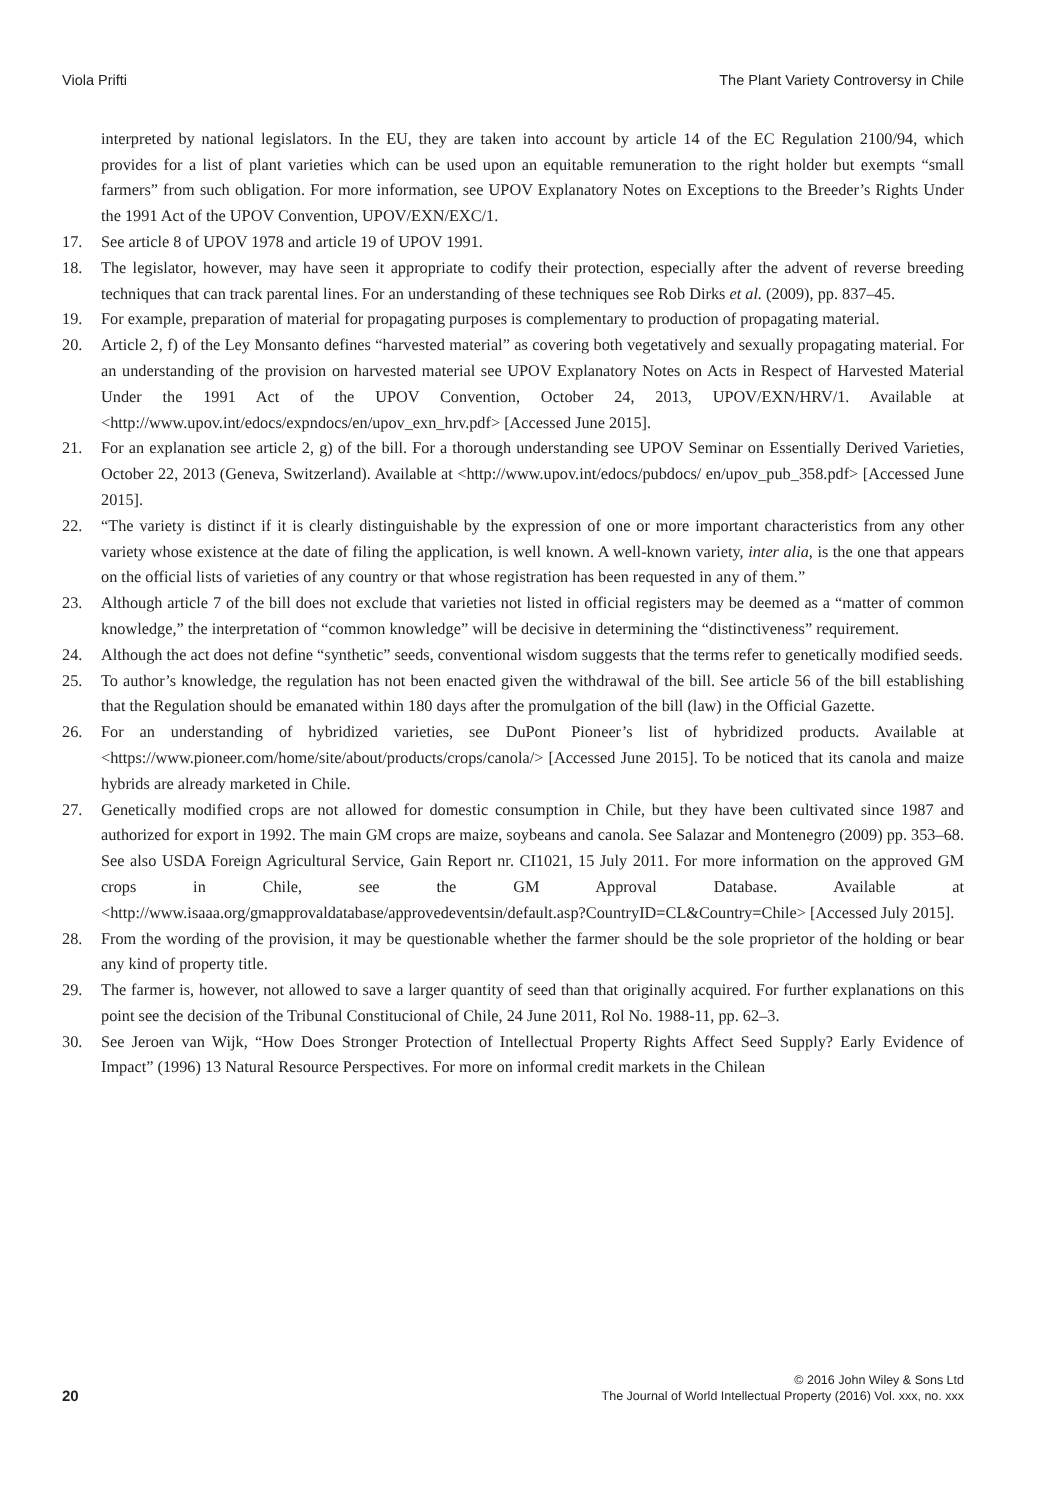Viola Prifti The Plant Variety Controversy in Chile
interpreted by national legislators. In the EU, they are taken into account by article 14 of the EC Regulation 2100/94, which provides for a list of plant varieties which can be used upon an equitable remuneration to the right holder but exempts “small farmers” from such obligation. For more information, see UPOV Explanatory Notes on Exceptions to the Breeder’s Rights Under the 1991 Act of the UPOV Convention, UPOV/EXN/EXC/1.
17. See article 8 of UPOV 1978 and article 19 of UPOV 1991.
18. The legislator, however, may have seen it appropriate to codify their protection, especially after the advent of reverse breeding techniques that can track parental lines. For an understanding of these techniques see Rob Dirks et al. (2009), pp. 837–45.
19. For example, preparation of material for propagating purposes is complementary to production of propagating material.
20. Article 2, f) of the Ley Monsanto defines “harvested material” as covering both vegetatively and sexually propagating material. For an understanding of the provision on harvested material see UPOV Explanatory Notes on Acts in Respect of Harvested Material Under the 1991 Act of the UPOV Convention, October 24, 2013, UPOV/EXN/HRV/1. Available at <http://www.upov.int/edocs/expndocs/en/upov_exn_hrv.pdf> [Accessed June 2015].
21. For an explanation see article 2, g) of the bill. For a thorough understanding see UPOV Seminar on Essentially Derived Varieties, October 22, 2013 (Geneva, Switzerland). Available at <http://www.upov.int/edocs/pubdocs/ en/upov_pub_358.pdf> [Accessed June 2015].
22. “The variety is distinct if it is clearly distinguishable by the expression of one or more important characteristics from any other variety whose existence at the date of filing the application, is well known. A well-known variety, inter alia, is the one that appears on the official lists of varieties of any country or that whose registration has been requested in any of them.”
23. Although article 7 of the bill does not exclude that varieties not listed in official registers may be deemed as a “matter of common knowledge,” the interpretation of “common knowledge” will be decisive in determining the “distinctiveness” requirement.
24. Although the act does not define “synthetic” seeds, conventional wisdom suggests that the terms refer to genetically modified seeds.
25. To author’s knowledge, the regulation has not been enacted given the withdrawal of the bill. See article 56 of the bill establishing that the Regulation should be emanated within 180 days after the promulgation of the bill (law) in the Official Gazette.
26. For an understanding of hybridized varieties, see DuPont Pioneer’s list of hybridized products. Available at <https://www.pioneer.com/home/site/about/products/crops/canola/> [Accessed June 2015]. To be noticed that its canola and maize hybrids are already marketed in Chile.
27. Genetically modified crops are not allowed for domestic consumption in Chile, but they have been cultivated since 1987 and authorized for export in 1992. The main GM crops are maize, soybeans and canola. See Salazar and Montenegro (2009) pp. 353–68. See also USDA Foreign Agricultural Service, Gain Report nr. CI1021, 15 July 2011. For more information on the approved GM crops in Chile, see the GM Approval Database. Available at <http://www.isaaa.org/gmapprovaldatabase/approvedeventsin/default.asp?CountryID=CL&Country=Chile> [Accessed July 2015].
28. From the wording of the provision, it may be questionable whether the farmer should be the sole proprietor of the holding or bear any kind of property title.
29. The farmer is, however, not allowed to save a larger quantity of seed than that originally acquired. For further explanations on this point see the decision of the Tribunal Constitucional of Chile, 24 June 2011, Rol No. 1988-11, pp. 62–3.
30. See Jeroen van Wijk, “How Does Stronger Protection of Intellectual Property Rights Affect Seed Supply? Early Evidence of Impact” (1996) 13 Natural Resource Perspectives. For more on informal credit markets in the Chilean
20 © 2016 John Wiley & Sons Ltd
The Journal of World Intellectual Property (2016) Vol. xxx, no. xxx